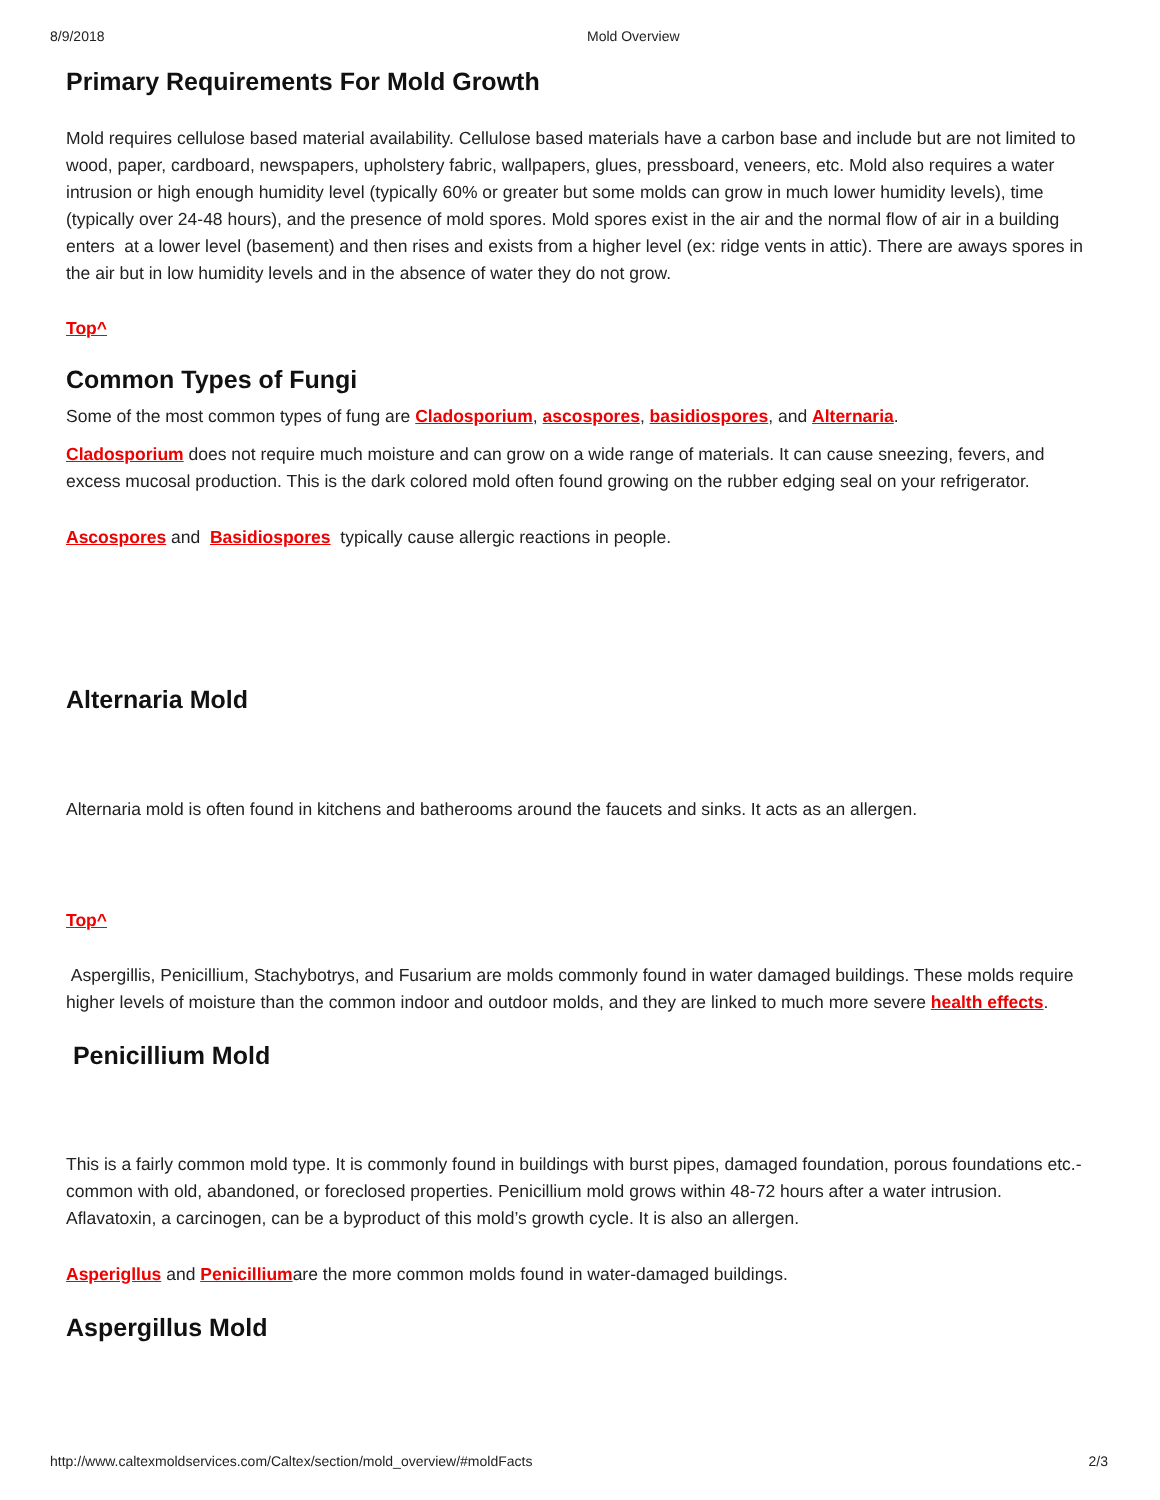8/9/2018 Mold Overview
Primary Requirements For Mold Growth
Mold requires cellulose based material availability. Cellulose based materials have a carbon base and include but are not limited to wood, paper, cardboard, newspapers, upholstery fabric, wallpapers, glues, pressboard, veneers, etc. Mold also requires a water intrusion or high enough humidity level (typically 60% or greater but some molds can grow in much lower humidity levels), time (typically over 24-48 hours), and the presence of mold spores. Mold spores exist in the air and the normal flow of air in a building enters at a lower level (basement) and then rises and exists from a higher level (ex: ridge vents in attic). There are aways spores in the air but in low humidity levels and in the absence of water they do not grow.
Top^
Common Types of Fungi
Some of the most common types of fung are Cladosporium, ascospores, basidiospores, and Alternaria.
Cladosporium does not require much moisture and can grow on a wide range of materials. It can cause sneezing, fevers, and excess mucosal production. This is the dark colored mold often found growing on the rubber edging seal on your refrigerator.
Ascospores and Basidiospores typically cause allergic reactions in people.
Alternaria Mold
Alternaria mold is often found in kitchens and batherooms around the faucets and sinks. It acts as an allergen.
Top^
Aspergillis, Penicillium, Stachybotrys, and Fusarium are molds commonly found in water damaged buildings. These molds require higher levels of moisture than the common indoor and outdoor molds, and they are linked to much more severe health effects.
Penicillium Mold
This is a fairly common mold type. It is commonly found in buildings with burst pipes, damaged foundation, porous foundations etc.-common with old, abandoned, or foreclosed properties. Penicillium mold grows within 48-72 hours after a water intrusion. Aflavatoxin, a carcinogen, can be a byproduct of this mold’s growth cycle. It is also an allergen.
Asperigllus and Penicilliumare the more common molds found in water-damaged buildings.
Aspergillus Mold
http://www.caltexmoldservices.com/Caltex/section/mold_overview/#moldFacts 2/3